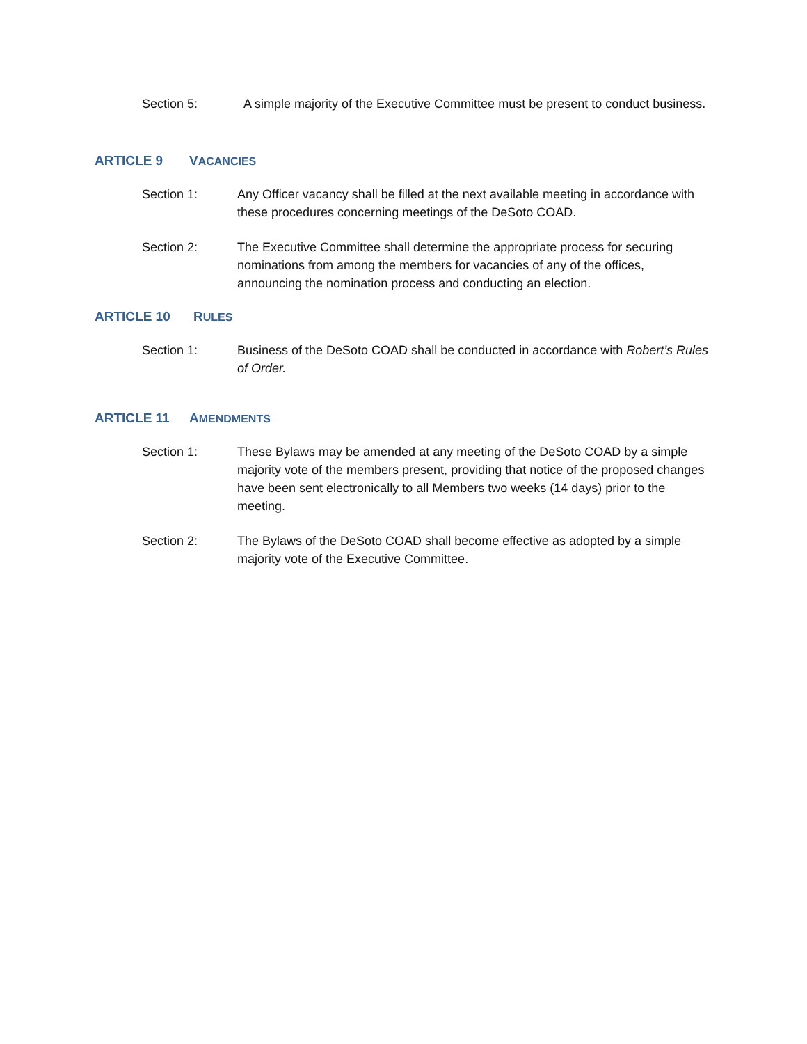Section 5: A simple majority of the Executive Committee must be present to conduct business.
ARTICLE 9 VACANCIES
Section 1: Any Officer vacancy shall be filled at the next available meeting in accordance with these procedures concerning meetings of the DeSoto COAD.
Section 2: The Executive Committee shall determine the appropriate process for securing nominations from among the members for vacancies of any of the offices, announcing the nomination process and conducting an election.
ARTICLE 10 RULES
Section 1: Business of the DeSoto COAD shall be conducted in accordance with Robert’s Rules of Order.
ARTICLE 11 AMENDMENTS
Section 1: These Bylaws may be amended at any meeting of the DeSoto COAD by a simple majority vote of the members present, providing that notice of the proposed changes have been sent electronically to all Members two weeks (14 days) prior to the meeting.
Section 2: The Bylaws of the DeSoto COAD shall become effective as adopted by a simple majority vote of the Executive Committee.